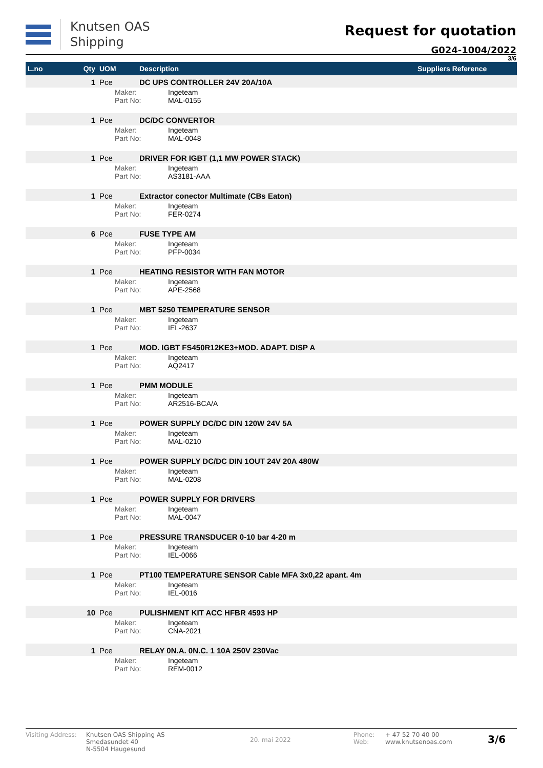Knutsen OAS
Shipping
Request for quotation
G024-1004/2022
3/6
| L.no | Qty | UOM | Description | Suppliers Reference |
| --- | --- | --- | --- | --- |
| | 1 | Pce | DC UPS CONTROLLER 24V 20A/10A | |
| | | Maker: Ingeteam Part No: MAL-0155 | | |
| | 1 | Pce | DC/DC CONVERTOR | |
| | | Maker: Ingeteam Part No: MAL-0048 | | |
| | 1 | Pce | DRIVER FOR IGBT (1,1 MW POWER STACK) | |
| | | Maker: Ingeteam Part No: AS3181-AAA | | |
| | 1 | Pce | Extractor conector Multimate (CBs Eaton) | |
| | | Maker: Ingeteam Part No: FER-0274 | | |
| | 6 | Pce | FUSE TYPE AM | |
| | | Maker: Ingeteam Part No: PFP-0034 | | |
| | 1 | Pce | HEATING RESISTOR WITH FAN MOTOR | |
| | | Maker: Ingeteam Part No: APE-2568 | | |
| | 1 | Pce | MBT 5250 TEMPERATURE SENSOR | |
| | | Maker: Ingeteam Part No: IEL-2637 | | |
| | 1 | Pce | MOD. IGBT FS450R12KE3+MOD. ADAPT. DISP A | |
| | | Maker: Ingeteam Part No: AQ2417 | | |
| | 1 | Pce | PMM MODULE | |
| | | Maker: Ingeteam Part No: AR2516-BCA/A | | |
| | 1 | Pce | POWER SUPPLY DC/DC DIN 120W 24V 5A | |
| | | Maker: Ingeteam Part No: MAL-0210 | | |
| | 1 | Pce | POWER SUPPLY DC/DC DIN 1OUT 24V 20A 480W | |
| | | Maker: Ingeteam Part No: MAL-0208 | | |
| | 1 | Pce | POWER SUPPLY FOR DRIVERS | |
| | | Maker: Ingeteam Part No: MAL-0047 | | |
| | 1 | Pce | PRESSURE TRANSDUCER 0-10 bar 4-20 m | |
| | | Maker: Ingeteam Part No: IEL-0066 | | |
| | 1 | Pce | PT100 TEMPERATURE SENSOR Cable MFA 3x0,22 apant. 4m | |
| | | Maker: Ingeteam Part No: IEL-0016 | | |
| | 10 | Pce | PULISHMENT KIT ACC HFBR 4593 HP | |
| | | Maker: Ingeteam Part No: CNA-2021 | | |
| | 1 | Pce | RELAY 0N.A. 0N.C. 1 10A 250V 230Vac | |
| | | Maker: Ingeteam Part No: REM-0012 | | |
Visiting Address:
Knutsen OAS Shipping AS
Smedasundet 40
N-5504 Haugesund
20. mai 2022
Phone:
Web:
+ 47 52 70 40 00
www.knutsenoas.com
3/6